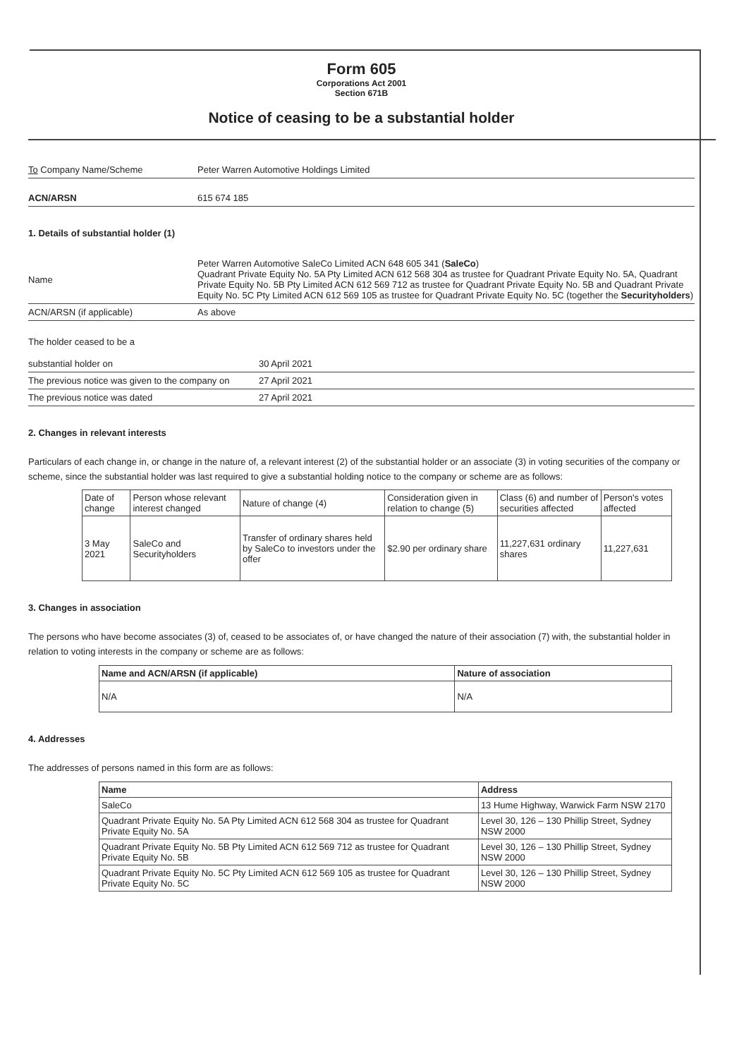Form 605
Corporations Act 2001
Section 671B
Notice of ceasing to be a substantial holder
To Company Name/Scheme Peter Warren Automotive Holdings Limited
ACN/ARSN 615 674 185
1. Details of substantial holder (1)
Name
Peter Warren Automotive SaleCo Limited ACN 648 605 341 (SaleCo)
Quadrant Private Equity No. 5A Pty Limited ACN 612 568 304 as trustee for Quadrant Private Equity No. 5A, Quadrant Private Equity No. 5B Pty Limited ACN 612 569 712 as trustee for Quadrant Private Equity No. 5B and Quadrant Private Equity No. 5C Pty Limited ACN 612 569 105 as trustee for Quadrant Private Equity No. 5C (together the Securityholders)
ACN/ARSN (if applicable) As above
The holder ceased to be a
substantial holder on 30 April 2021
The previous notice was given to the company on
27 April 2021
The previous notice was dated 27 April 2021
2. Changes in relevant interests
Particulars of each change in, or change in the nature of, a relevant interest (2) of the substantial holder or an associate (3) in voting securities of the company or scheme, since the substantial holder was last required to give a substantial holding notice to the company or scheme are as follows:
| Date of change | Person whose relevant interest changed | Nature of change (4) | Consideration given in relation to change (5) | Class (6) and number of securities affected | Person's votes affected |
| 3 May 2021 | SaleCo and Securityholders | Transfer of ordinary shares held by SaleCo to investors under the offer | $2.90 per ordinary share | 11,227,631 ordinary shares | 11,227,631 |
3. Changes in association
The persons who have become associates (3) of, ceased to be associates of, or have changed the nature of their association (7) with, the substantial holder in relation to voting interests in the company or scheme are as follows:
| Name and ACN/ARSN (if applicable) | Nature of association |
| --- | --- |
| N/A | N/A |
4. Addresses
The addresses of persons named in this form are as follows:
| Name | Address |
| --- | --- |
| SaleCo | 13 Hume Highway, Warwick Farm NSW 2170 |
| Quadrant Private Equity No. 5A Pty Limited ACN 612 568 304 as trustee for Quadrant Private Equity No. 5A | Level 30, 126 – 130 Phillip Street, Sydney NSW 2000 |
| Quadrant Private Equity No. 5B Pty Limited ACN 612 569 712 as trustee for Quadrant Private Equity No. 5B | Level 30, 126 – 130 Phillip Street, Sydney NSW 2000 |
| Quadrant Private Equity No. 5C Pty Limited ACN 612 569 105 as trustee for Quadrant Private Equity No. 5C | Level 30, 126 – 130 Phillip Street, Sydney NSW 2000 |